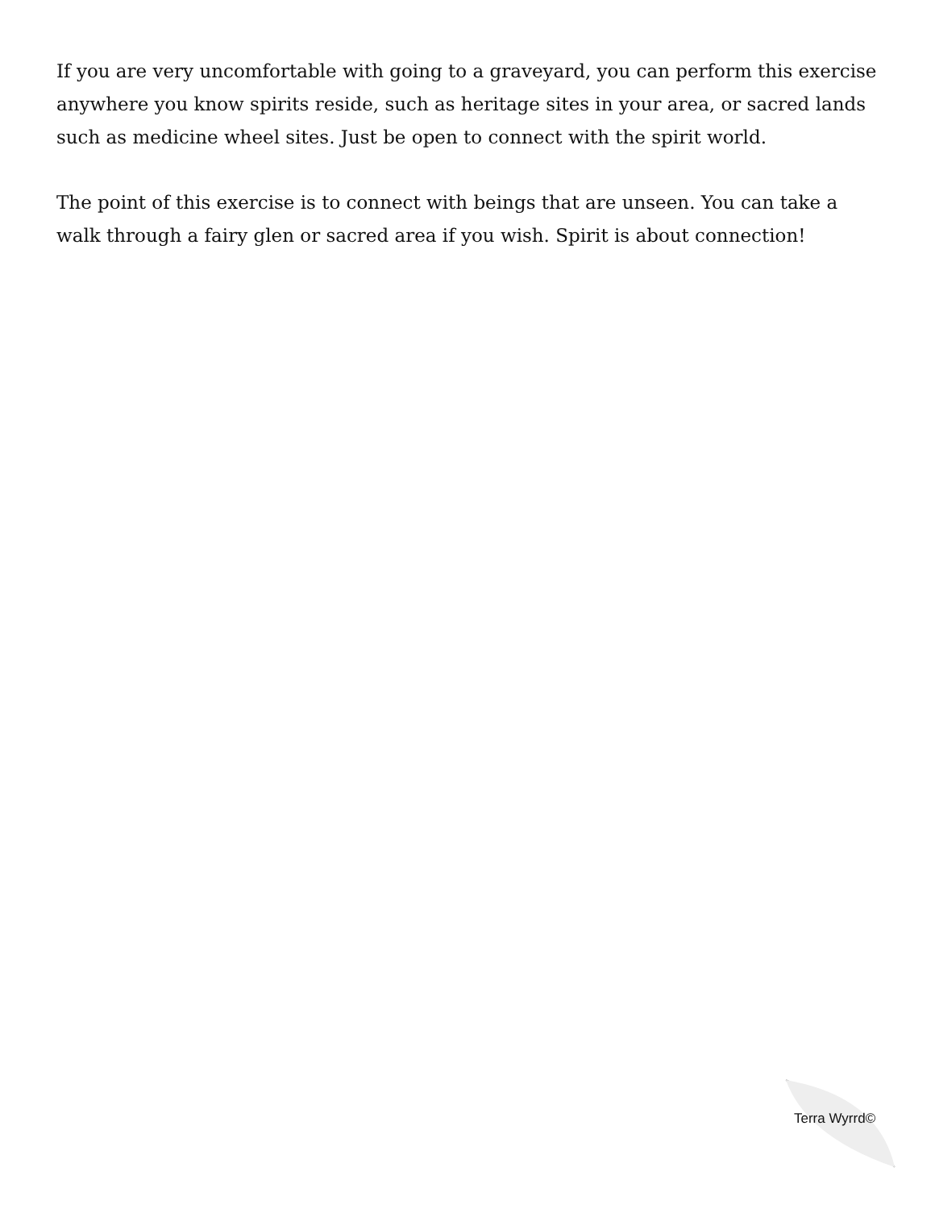If you are very uncomfortable with going to a graveyard, you can perform this exercise anywhere you know spirits reside, such as heritage sites in your area, or sacred lands such as medicine wheel sites. Just be open to connect with the spirit world.
The point of this exercise is to connect with beings that are unseen. You can take a walk through a fairy glen or sacred area if you wish. Spirit is about connection!
Terra Wyrrd©